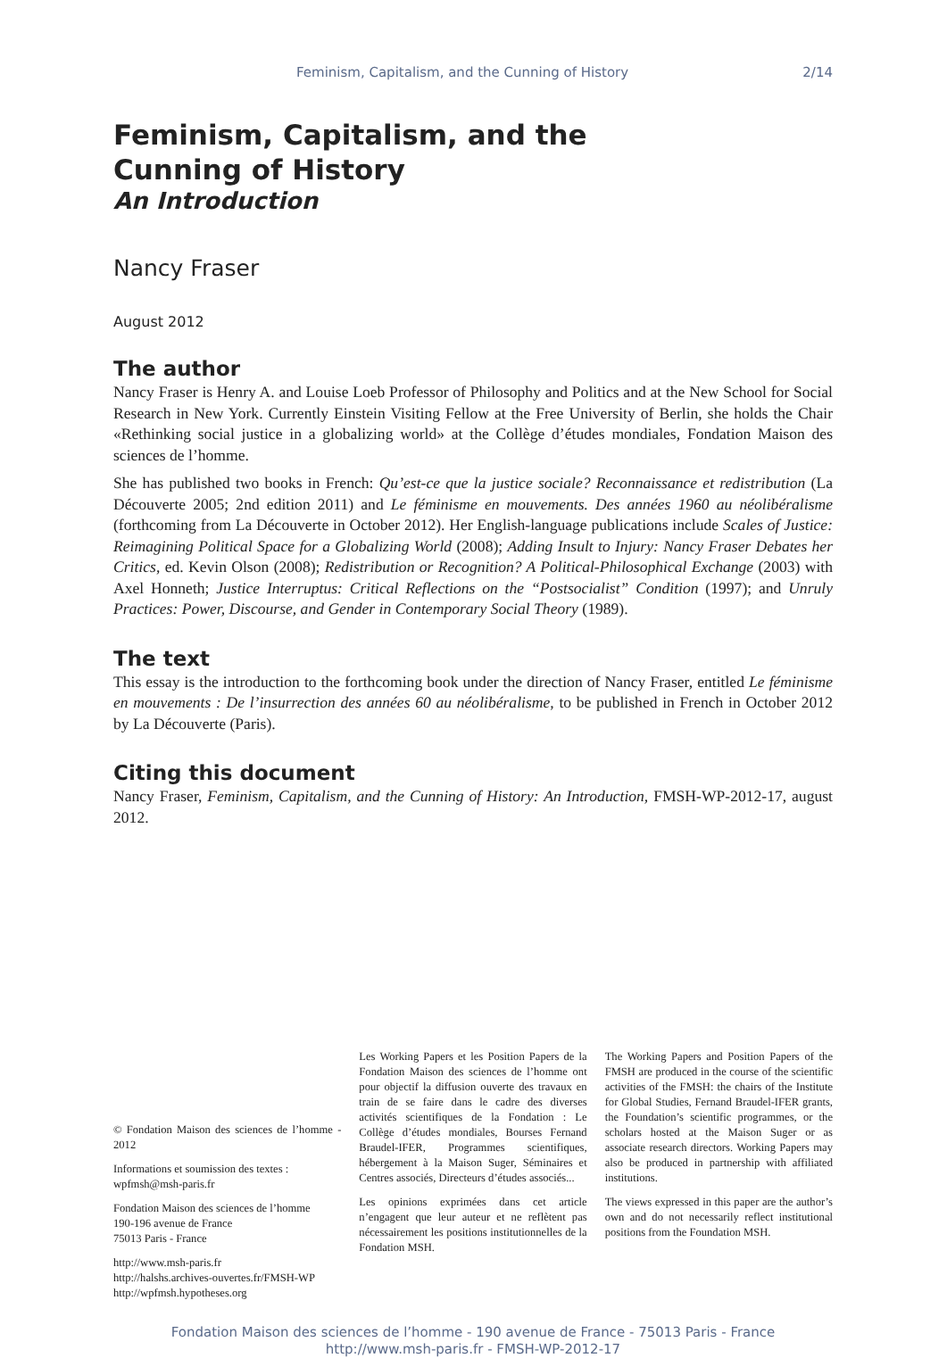Feminism, Capitalism, and the Cunning of History 2/14
Feminism, Capitalism, and the
Cunning of History
An Introduction
Nancy Fraser
August 2012
The author
Nancy Fraser is Henry A. and Louise Loeb Professor of Philosophy and Politics and at the New School for Social Research in New York. Currently Einstein Visiting Fellow at the Free University of Berlin, she holds the Chair «Rethinking social justice in a globalizing world» at the Collège d’études mondiales, Fondation Maison des sciences de l’homme.
She has published two books in French: Qu’est-ce que la justice sociale? Reconnaissance et redistribution (La Découverte 2005; 2nd edition 2011) and Le féminisme en mouvements. Des années 1960 au néolibéralisme (forthcoming from La Découverte in October 2012). Her English-language publications include Scales of Justice: Reimagining Political Space for a Globalizing World (2008); Adding Insult to Injury: Nancy Fraser Debates her Critics, ed. Kevin Olson (2008); Redistribution or Recognition? A Political-Philosophical Exchange (2003) with Axel Honneth; Justice Interruptus: Critical Reflections on the “Postsocialist” Condition (1997); and Unruly Practices: Power, Discourse, and Gender in Contemporary Social Theory (1989).
The text
This essay is the introduction to the forthcoming book under the direction of Nancy Fraser, entitled Le féminisme en mouvements : De l’insurrection des années 60 au néolibéralisme, to be published in French in October 2012 by La Découverte (Paris).
Citing this document
Nancy Fraser, Feminism, Capitalism, and the Cunning of History: An Introduction, FMSH-WP-2012-17, august 2012.
© Fondation Maison des sciences de l’homme - 2012
Informations et soumission des textes :
wpfmsh@msh-paris.fr
Fondation Maison des sciences de l’homme
190-196 avenue de France
75013 Paris - France
http://www.msh-paris.fr
http://halshs.archives-ouvertes.fr/FMSH-WP
http://wpfmsh.hypotheses.org
Les Working Papers et les Position Papers de la Fondation Maison des sciences de l’homme ont pour objectif la diffusion ouverte des travaux en train de se faire dans le cadre des diverses activités scientifiques de la Fondation : Le Collège d’études mondiales, Bourses Fernand Braudel-IFER, Programmes scientifiques, hébergement à la Maison Suger, Séminaires et Centres associés, Directeurs d’études associés...
Les opinions exprimées dans cet article n’engagent que leur auteur et ne reflètent pas nécessairement les positions institutionnelles de la Fondation MSH.
The Working Papers and Position Papers of the FMSH are produced in the course of the scientific activities of the FMSH: the chairs of the Institute for Global Studies, Fernand Braudel-IFER grants, the Foundation’s scientific programmes, or the scholars hosted at the Maison Suger or as associate research directors. Working Papers may also be produced in partnership with affiliated institutions.
The views expressed in this paper are the author’s own and do not necessarily reflect institutional positions from the Foundation MSH.
Fondation Maison des sciences de l’homme - 190 avenue de France - 75013 Paris - France
http://www.msh-paris.fr - FMSH-WP-2012-17